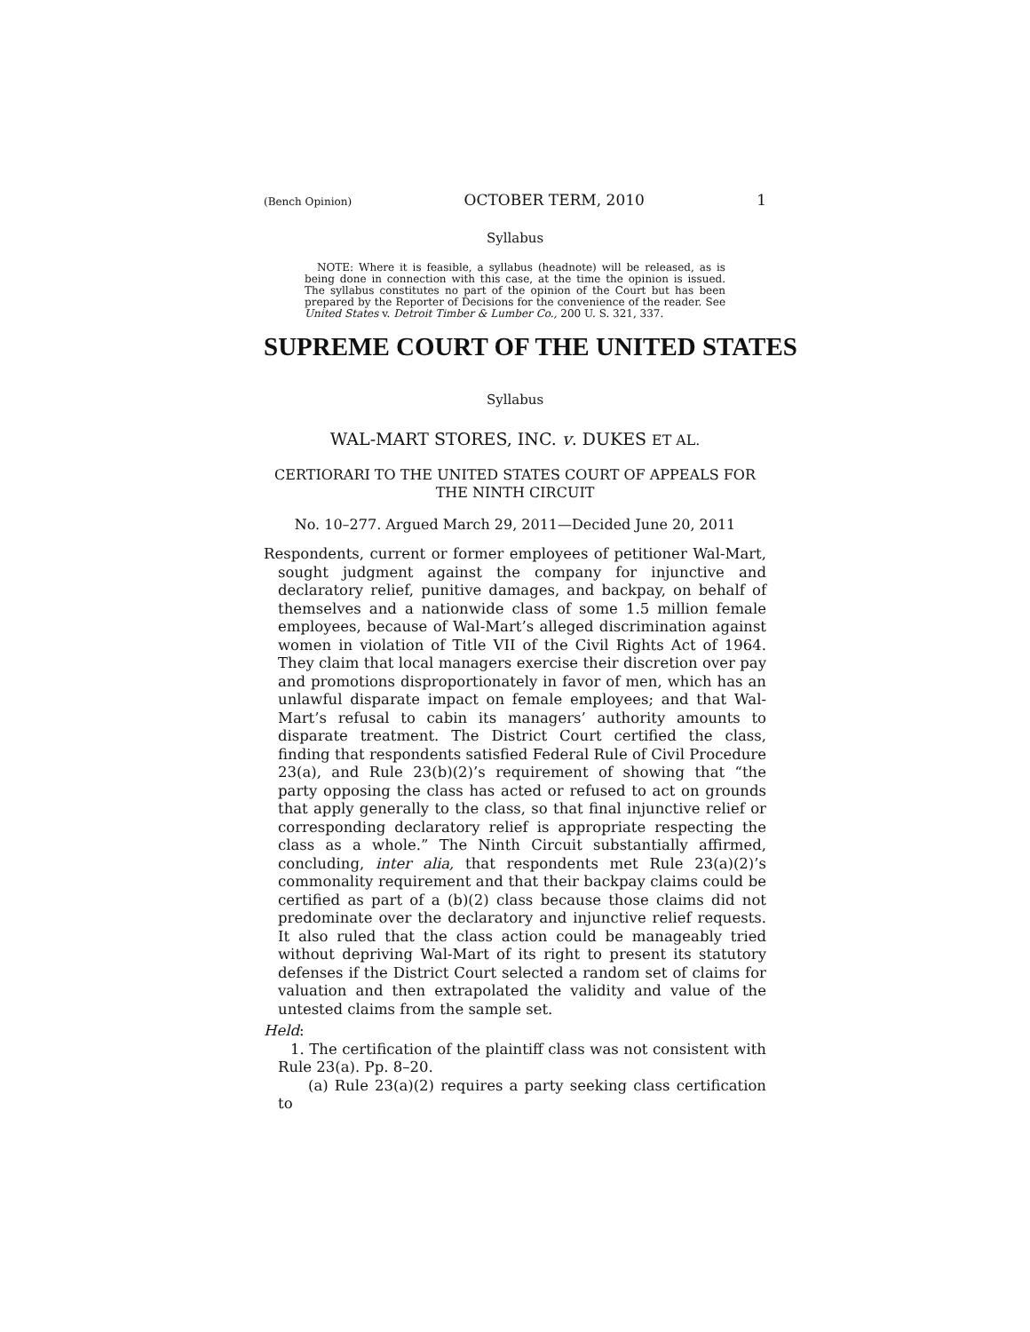(Bench Opinion) OCTOBER TERM, 2010 1
Syllabus
NOTE: Where it is feasible, a syllabus (headnote) will be released, as is being done in connection with this case, at the time the opinion is issued. The syllabus constitutes no part of the opinion of the Court but has been prepared by the Reporter of Decisions for the convenience of the reader. See United States v. Detroit Timber & Lumber Co., 200 U. S. 321, 337.
SUPREME COURT OF THE UNITED STATES
Syllabus
WAL-MART STORES, INC. v. DUKES ET AL.
CERTIORARI TO THE UNITED STATES COURT OF APPEALS FOR THE NINTH CIRCUIT
No. 10–277. Argued March 29, 2011—Decided June 20, 2011
Respondents, current or former employees of petitioner Wal-Mart, sought judgment against the company for injunctive and declaratory relief, punitive damages, and backpay, on behalf of themselves and a nationwide class of some 1.5 million female employees, because of Wal-Mart’s alleged discrimination against women in violation of Title VII of the Civil Rights Act of 1964. They claim that local managers exercise their discretion over pay and promotions disproportionately in favor of men, which has an unlawful disparate impact on female employees; and that Wal-Mart’s refusal to cabin its managers’ authority amounts to disparate treatment. The District Court certified the class, finding that respondents satisfied Federal Rule of Civil Procedure 23(a), and Rule 23(b)(2)’s requirement of showing that “the party opposing the class has acted or refused to act on grounds that apply generally to the class, so that final injunctive relief or corresponding declaratory relief is appropriate respecting the class as a whole.” The Ninth Circuit substantially affirmed, concluding, inter alia, that respondents met Rule 23(a)(2)’s commonality requirement and that their backpay claims could be certified as part of a (b)(2) class because those claims did not predominate over the declaratory and injunctive relief requests. It also ruled that the class action could be manageably tried without depriving Wal-Mart of its right to present its statutory defenses if the District Court selected a random set of claims for valuation and then extrapolated the validity and value of the untested claims from the sample set.
Held:
1. The certification of the plaintiff class was not consistent with Rule 23(a). Pp. 8–20.
(a) Rule 23(a)(2) requires a party seeking class certification to